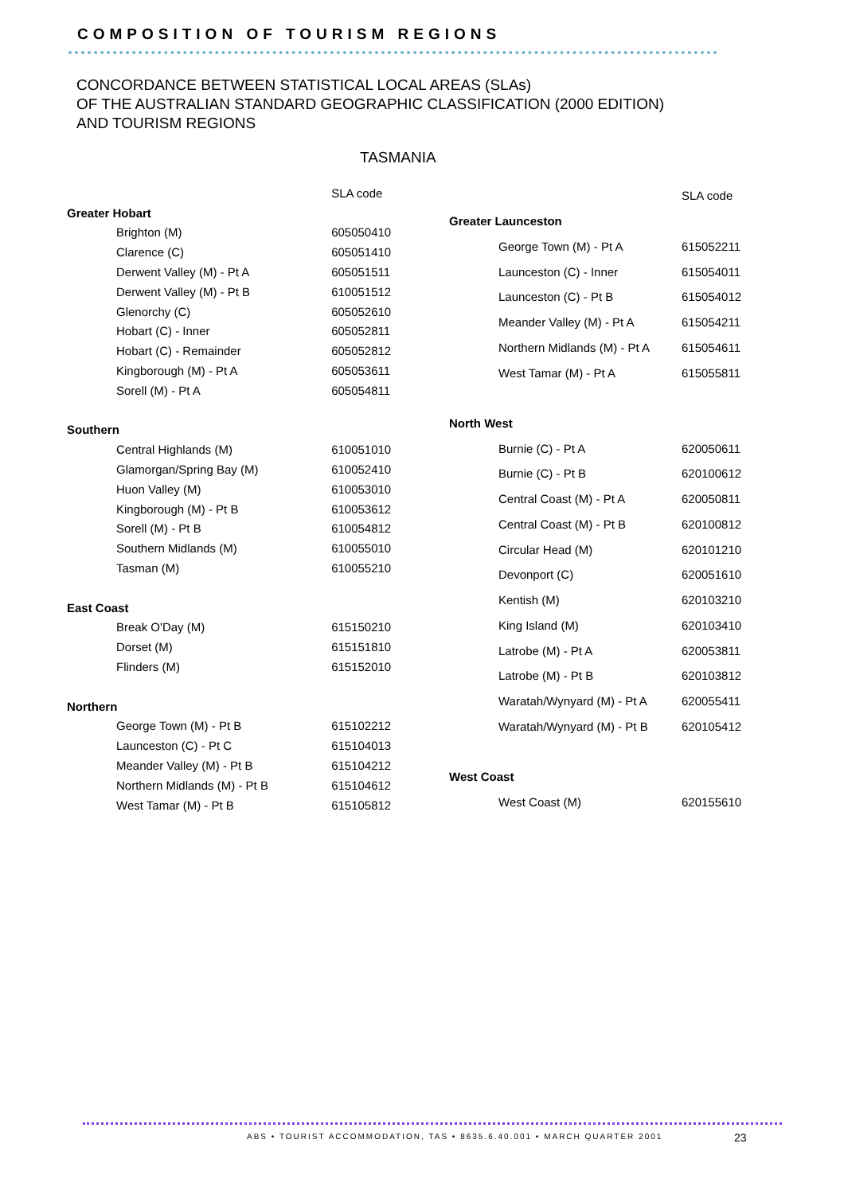COMPOSITION OF TOURISM REGIONS
CONCORDANCE BETWEEN STATISTICAL LOCAL AREAS (SLAs)
OF THE AUSTRALIAN STANDARD GEOGRAPHIC CLASSIFICATION (2000 EDITION)
AND TOURISM REGIONS
TASMANIA
| | SLA code |
| --- | --- |
| Greater Hobart | |
| Brighton (M) | 605050410 |
| Clarence (C) | 605051410 |
| Derwent Valley (M) - Pt A | 605051511 |
| Derwent Valley (M) - Pt B | 610051512 |
| Glenorchy (C) | 605052610 |
| Hobart (C) - Inner | 605052811 |
| Hobart (C) - Remainder | 605052812 |
| Kingborough (M) - Pt A | 605053611 |
| Sorell (M) - Pt A | 605054811 |
| Southern | |
| Central Highlands (M) | 610051010 |
| Glamorgan/Spring Bay (M) | 610052410 |
| Huon Valley (M) | 610053010 |
| Kingborough (M) - Pt B | 610053612 |
| Sorell (M) - Pt B | 610054812 |
| Southern Midlands (M) | 610055010 |
| Tasman (M) | 610055210 |
| East Coast | |
| Break O'Day (M) | 615150210 |
| Dorset (M) | 615151810 |
| Flinders (M) | 615152010 |
| Northern | |
| George Town (M) - Pt B | 615102212 |
| Launceston (C) - Pt C | 615104013 |
| Meander Valley (M) - Pt B | 615104212 |
| Northern Midlands (M) - Pt B | 615104612 |
| West Tamar (M) - Pt B | 615105812 |
| | SLA code |
| --- | --- |
| Greater Launceston | |
| George Town (M) - Pt A | 615052211 |
| Launceston (C) - Inner | 615054011 |
| Launceston (C) - Pt B | 615054012 |
| Meander Valley (M) - Pt A | 615054211 |
| Northern Midlands (M) - Pt A | 615054611 |
| West Tamar (M) - Pt A | 615055811 |
| North West | |
| Burnie (C) - Pt A | 620050611 |
| Burnie (C) - Pt B | 620100612 |
| Central Coast (M) - Pt A | 620050811 |
| Central Coast (M) - Pt B | 620100812 |
| Circular Head (M) | 620101210 |
| Devonport (C) | 620051610 |
| Kentish (M) | 620103210 |
| King Island (M) | 620103410 |
| Latrobe (M) - Pt A | 620053811 |
| Latrobe (M) - Pt B | 620103812 |
| Waratah/Wynyard (M) - Pt A | 620055411 |
| Waratah/Wynyard (M) - Pt B | 620105412 |
| West Coast | |
| West Coast (M) | 620155610 |
ABS • TOURIST ACCOMMODATION, TAS • 8635.6.40.001 • MARCH QUARTER 2001
23